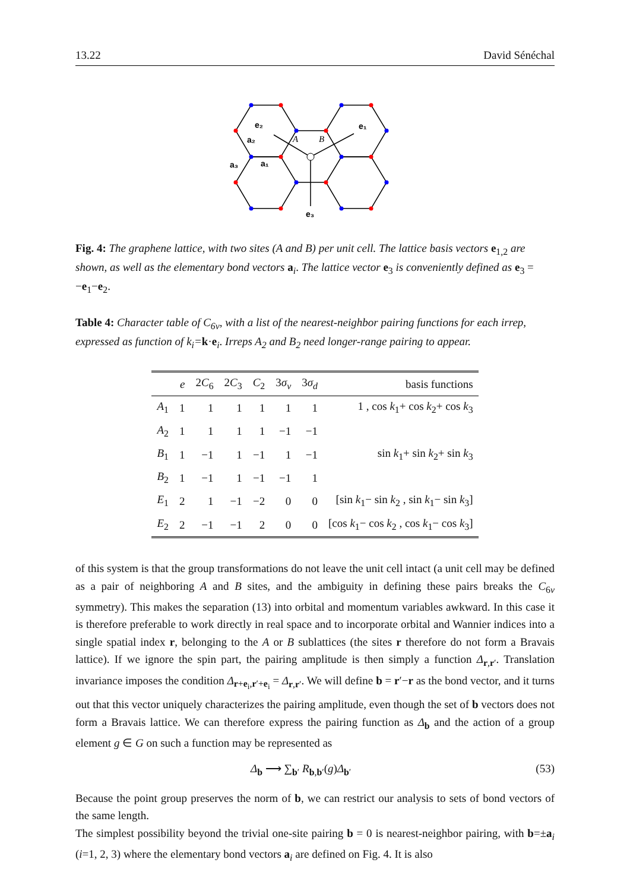13.22 David Sénéchal
e₂
e₁
a₂
a₃
a₁
e₃
A
B
Fig. 4: The graphene lattice, with two sites (A and B) per unit cell. The lattice basis vectors e<sub>1,2</sub> are shown, as well as the elementary bond vectors a<sub>i</sub>. The lattice vector e<sub>3</sub> is conveniently defined as e<sub>3</sub> = −e<sub>1</sub>−e<sub>2</sub>.
Table 4: Character table of C<sub>6v</sub>, with a list of the nearest-neighbor pairing functions for each irrep, expressed as function of k<sub>i</sub>=k·e<sub>i</sub>. Irreps A<sub>2</sub> and B<sub>2</sub> need longer-range pairing to appear.
| | e | 2 C<sub>6</sub> | 2 C<sub>3</sub> | C<sub>2</sub> | 3 σ<sub>v</sub> | 3 σ<sub>d</sub> | basis functions |
| --- | --- | --- | --- | --- | --- | --- | --- |
| A<sub>1</sub> | 1 | 1 | 1 | 1 | 1 | 1 | 1 , cos k<sub>1</sub>+ cos k<sub>2</sub>+ cos k<sub>3</sub> |
| A<sub>2</sub> | 1 | 1 | 1 | 1 | −1 | −1 | |
| B<sub>1</sub> | 1 | −1 | 1 | −1 | 1 | −1 | sin k<sub>1</sub>+ sin k<sub>2</sub>+ sin k<sub>3</sub> |
| B<sub>2</sub> | 1 | −1 | 1 | −1 | −1 | 1 | |
| E<sub>1</sub> | 2 | 1 | −1 | −2 | 0 | 0 | [sin k<sub>1</sub>− sin k<sub>2</sub> , sin k<sub>1</sub>− sin k<sub>3</sub>] |
| E<sub>2</sub> | 2 | −1 | −1 | 2 | 0 | 0 | [cos k<sub>1</sub>− cos k<sub>2</sub> , cos k<sub>1</sub>− cos k<sub>3</sub>] |
of this system is that the group transformations do not leave the unit cell intact (a unit cell may be defined as a pair of neighboring A and B sites, and the ambiguity in defining these pairs breaks the C<sub>6v</sub> symmetry). This makes the separation (13) into orbital and momentum variables awkward. In this case it is therefore preferable to work directly in real space and to incorporate orbital and Wannier indices into a single spatial index r, belonging to the A or B sublattices (the sites r therefore do not form a Bravais lattice). If we ignore the spin part, the pairing amplitude is then simply a function Δ<sub>r,r′</sub>. Translation invariance imposes the condition Δ<sub>r+e<sub>i</sub>,r′+e<sub>i</sub></sub> = Δ<sub>r,r′</sub>. We will define b = r′−r as the bond vector, and it turns out that this vector uniquely characterizes the pairing amplitude, even though the set of b vectors does not form a Bravais lattice. We can therefore express the pairing function as Δ<sub>b</sub> and the action of a group element g ∈ G on such a function may be represented as
Δ<sub>b</sub> ⟶ ∑<sub>b′</sub> R<sub>b,b′</sub>(g)Δ<sub>b′</sub> (53)
Because the point group preserves the norm of b, we can restrict our analysis to sets of bond vectors of the same length.
The simplest possibility beyond the trivial one-site pairing b = 0 is nearest-neighbor pairing, with b=±a<sub>i</sub> (i=1, 2, 3) where the elementary bond vectors a<sub>i</sub> are defined on Fig. 4. It is also